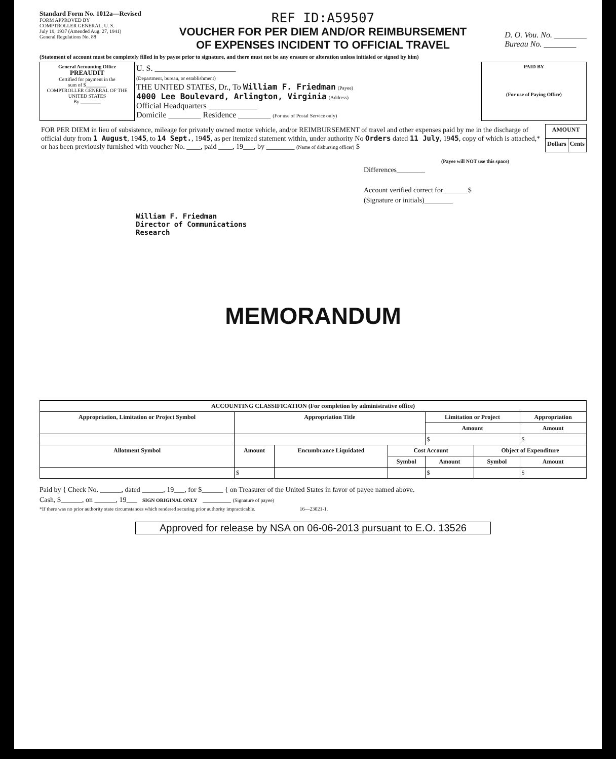Standard Form No. 1012a—Revised
FORM APPROVED BY
COMPTROLLER GENERAL, U. S.
July 19, 1937 (Amended Aug. 27, 1941)
General Regulations No. 88
REF ID:A59507
VOUCHER FOR PER DIEM AND/OR REIMBURSEMENT
OF EXPENSES INCIDENT TO OFFICIAL TRAVEL
D. O. Vou. No. ________
Bureau No. ________
(Statement of account must be completely filled in by payee prior to signature, and there must not be any erasure or alteration unless initialed or signed by him)
| General Accounting Office PREAUDIT Certified for payment in the sum of $________ COMPTROLLER GENERAL OF THE UNITED STATES By ________ | U. S. ____________________ (Department, bureau, or establishment) THE UNITED STATES, Dr., To William F. Friedman (Payee) 4000 Lee Boulevard, Arlington, Virginia (Address) Official Headquarters ____________ Domicile ________ Residence ________ (For use of Postal Service only) | PAID BY (For use of Paying Office) |
| FOR PER DIEM in lieu of subsistence, mileage for privately owned motor vehicle, and/or REIMBURSEMENT of travel and other expenses paid by me in the discharge of official duty from 1 August , 19 45 , to 14 Sept. , 19 45 , as per itemized statement within, under authority No Orders dated 11 July , 19 45 , copy of which is attached,* or has been previously furnished with voucher No. ____, paid ____, 19___, by ________ (Name of disbursing officer) $ | AMOUNT | |
| | Dollars | Cents |
William F. Friedman
Director of Communications
Research
(Payee will NOT use this space)
Differences________
Account verified correct for_______$
(Signature or initials)________
MEMORANDUM
| ACCOUNTING CLASSIFICATION (For completion by administrative office) | | | | | | |
| --- | --- | --- | --- | --- | --- | --- |
| Appropriation, Limitation or Project Symbol | Appropriation Title | | | Limitation or Project | | Appropriation |
| | | | | Amount | | Amount |
| | | | | $ | | $ |
| Allotment Symbol | Amount | Encumbrance Liquidated | Cost Account | | Object of Expenditure | |
| | | | Symbol | Amount | Symbol | Amount |
| | $ | | | $ | | $ |
Paid by { Check No. ______, dated ______, 19___, for $______ { on Treasurer of the United States in favor of payee named above.
Cash, $______, on ______, 19___ SIGN ORIGINAL ONLY ________ (Signature of payee)
*If there was no prior authority state circumstances which rendered securing prior authority impracticable. 16—23021-1.
Approved for release by NSA on 06-06-2013 pursuant to E.O. 13526